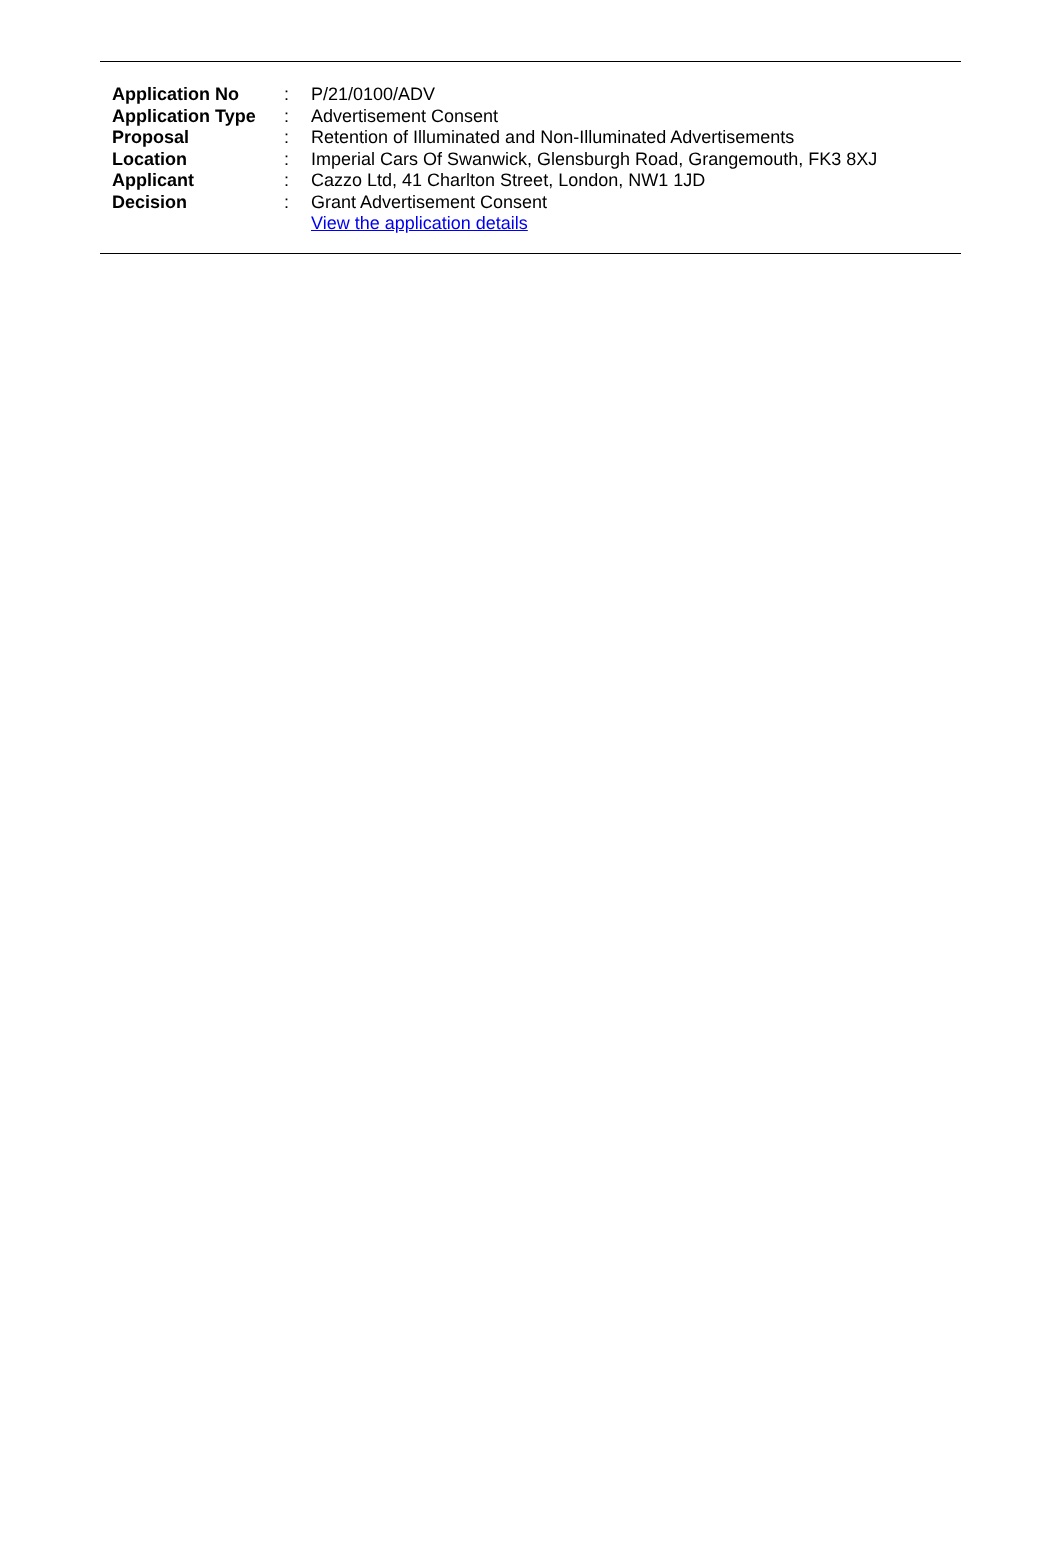| Application No | : | P/21/0100/ADV |
| Application Type | : | Advertisement Consent |
| Proposal | : | Retention of Illuminated and Non-Illuminated Advertisements |
| Location | : | Imperial Cars Of Swanwick, Glensburgh Road, Grangemouth, FK3 8XJ |
| Applicant | : | Cazzo Ltd, 41 Charlton Street, London, NW1 1JD |
| Decision | : | Grant Advertisement Consent |
| | | View the application details |